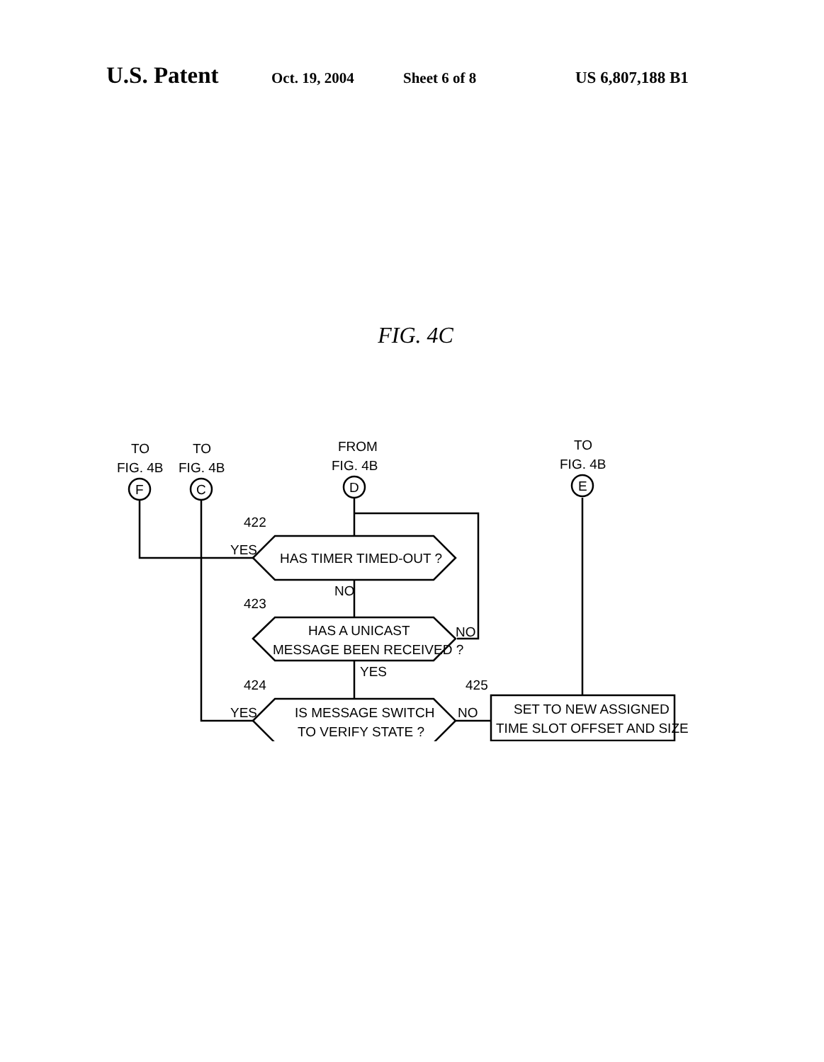U.S. Patent Oct. 19, 2004 Sheet 6 of 8 US 6,807,188 B1
FIG. 4C
TO
FIG. 4B
TO
FIG. 4B
FROM
FIG. 4B
TO
FIG. 4B
F
C
D
E
HAS TIMER TIMED-OUT ?
422
YES
NO
HAS A UNICAST
MESSAGE BEEN RECEIVED ?
423
NO
YES
IS MESSAGE SWITCH
TO VERIFY STATE ?
424
YES
NO
SET TO NEW ASSIGNED
TIME SLOT OFFSET AND SIZE
425